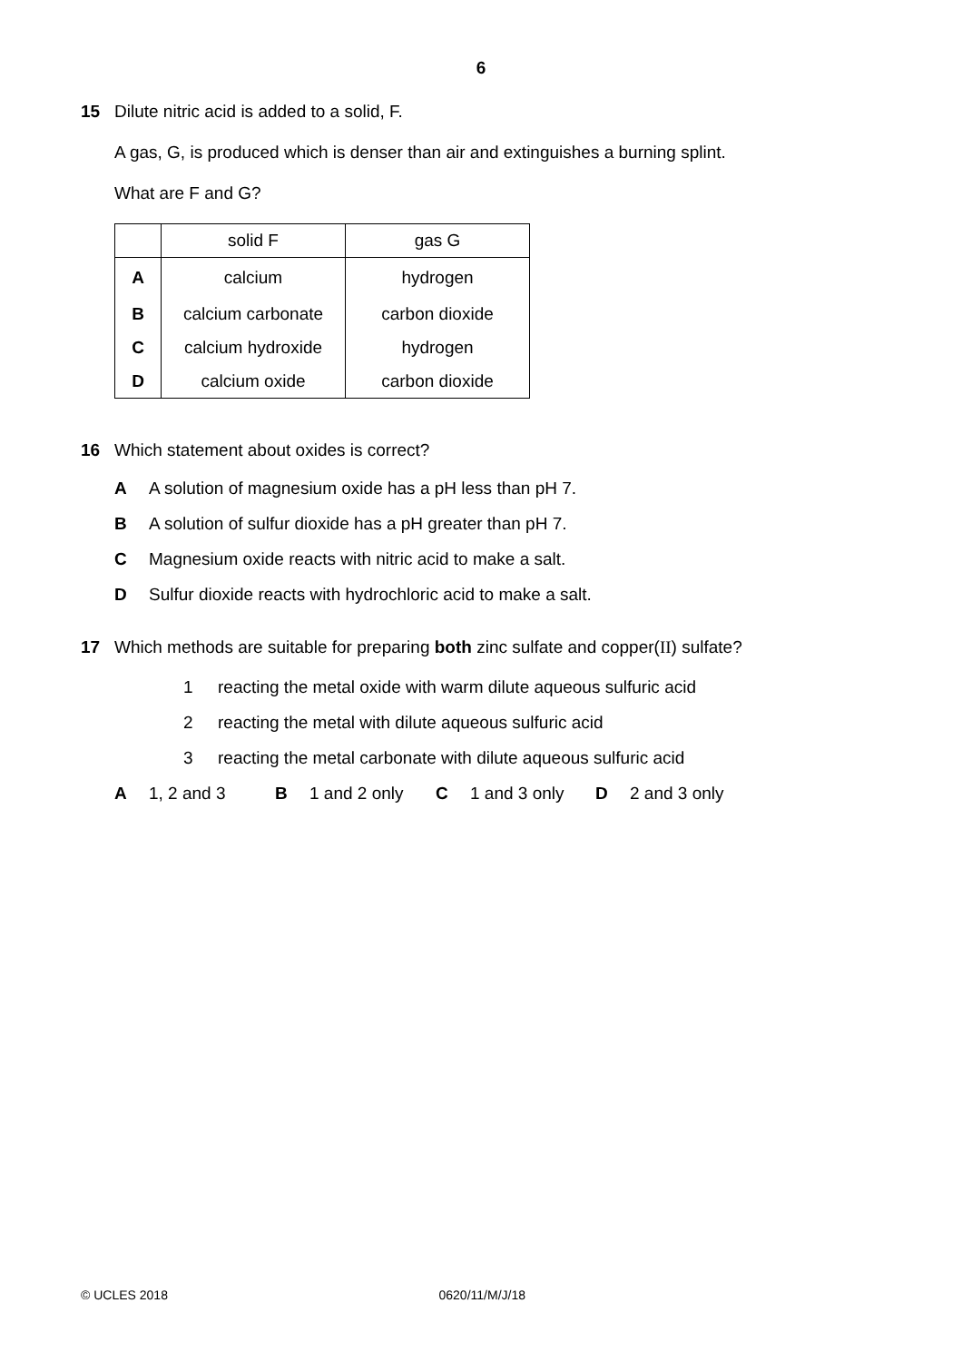6
15
Dilute nitric acid is added to a solid, F.
A gas, G, is produced which is denser than air and extinguishes a burning splint.
What are F and G?
| | solid F | gas G |
| --- | --- | --- |
| A | calcium | hydrogen |
| B | calcium carbonate | carbon dioxide |
| C | calcium hydroxide | hydrogen |
| D | calcium oxide | carbon dioxide |
16
Which statement about oxides is correct?
A A solution of magnesium oxide has a pH less than pH 7.
B A solution of sulfur dioxide has a pH greater than pH 7.
C Magnesium oxide reacts with nitric acid to make a salt.
D Sulfur dioxide reacts with hydrochloric acid to make a salt.
17
Which methods are suitable for preparing both zinc sulfate and copper(II) sulfate?
1 reacting the metal oxide with warm dilute aqueous sulfuric acid
2 reacting the metal with dilute aqueous sulfuric acid
3 reacting the metal carbonate with dilute aqueous sulfuric acid
A 1, 2 and 3 B 1 and 2 only C 1 and 3 only D 2 and 3 only
© UCLES 2018 0620/11/M/J/18